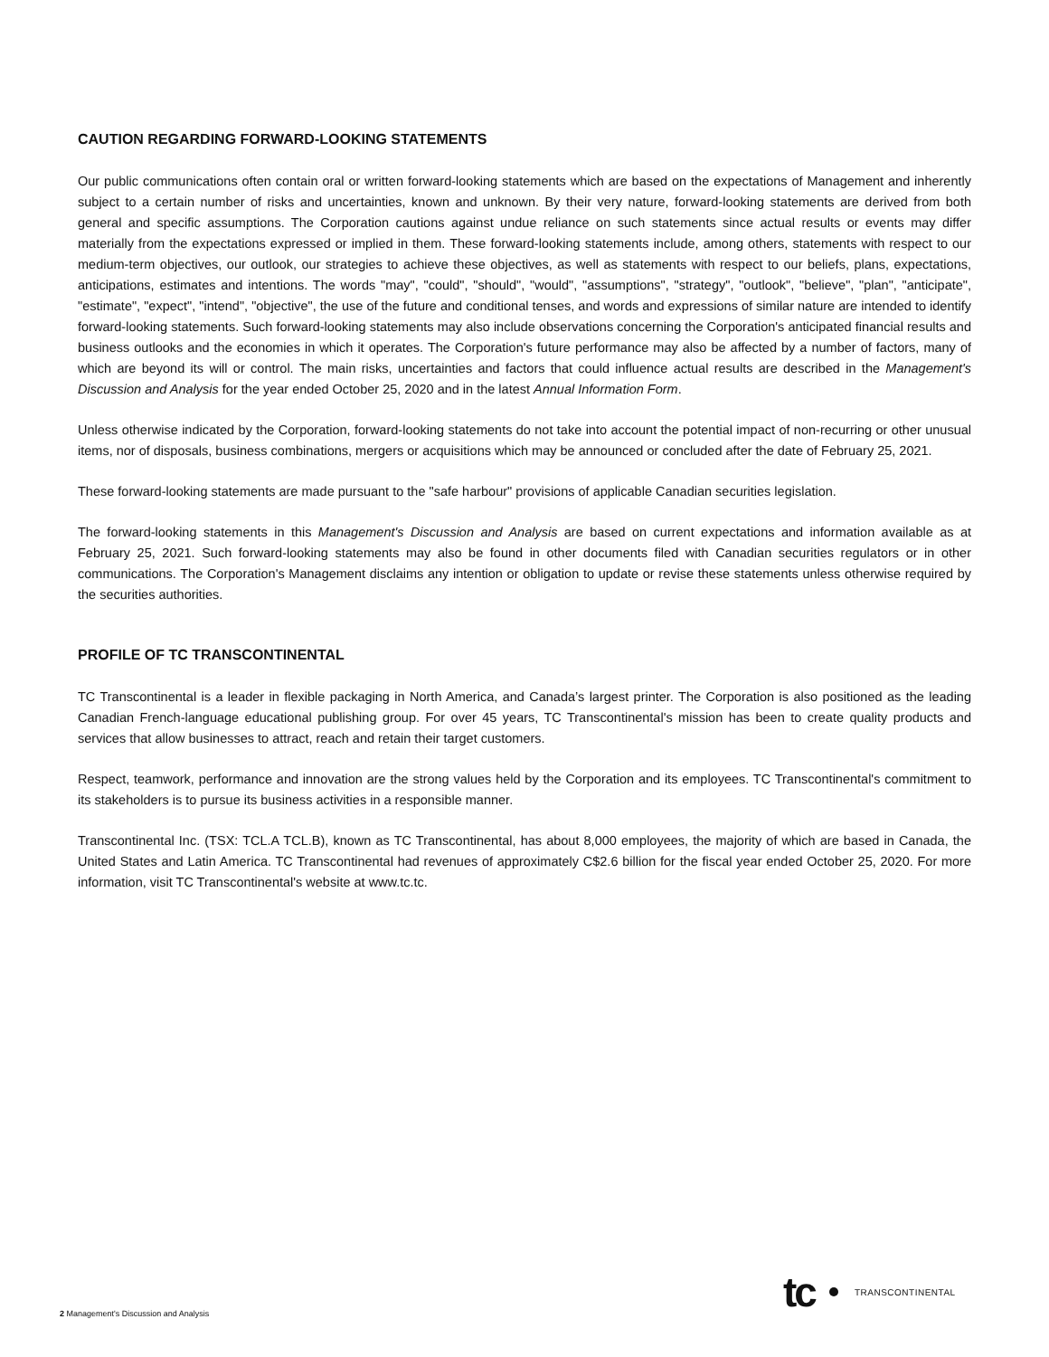CAUTION REGARDING FORWARD-LOOKING STATEMENTS
Our public communications often contain oral or written forward-looking statements which are based on the expectations of Management and inherently subject to a certain number of risks and uncertainties, known and unknown. By their very nature, forward-looking statements are derived from both general and specific assumptions. The Corporation cautions against undue reliance on such statements since actual results or events may differ materially from the expectations expressed or implied in them. These forward-looking statements include, among others, statements with respect to our medium-term objectives, our outlook, our strategies to achieve these objectives, as well as statements with respect to our beliefs, plans, expectations, anticipations, estimates and intentions. The words "may", "could", "should", "would", "assumptions", "strategy", "outlook", "believe", "plan", "anticipate", "estimate", "expect", "intend", "objective", the use of the future and conditional tenses, and words and expressions of similar nature are intended to identify forward-looking statements. Such forward-looking statements may also include observations concerning the Corporation's anticipated financial results and business outlooks and the economies in which it operates. The Corporation's future performance may also be affected by a number of factors, many of which are beyond its will or control. The main risks, uncertainties and factors that could influence actual results are described in the Management's Discussion and Analysis for the year ended October 25, 2020 and in the latest Annual Information Form.
Unless otherwise indicated by the Corporation, forward-looking statements do not take into account the potential impact of non-recurring or other unusual items, nor of disposals, business combinations, mergers or acquisitions which may be announced or concluded after the date of February 25, 2021.
These forward-looking statements are made pursuant to the "safe harbour" provisions of applicable Canadian securities legislation.
The forward-looking statements in this Management's Discussion and Analysis are based on current expectations and information available as at February 25, 2021. Such forward-looking statements may also be found in other documents filed with Canadian securities regulators or in other communications. The Corporation's Management disclaims any intention or obligation to update or revise these statements unless otherwise required by the securities authorities.
PROFILE OF TC TRANSCONTINENTAL
TC Transcontinental is a leader in flexible packaging in North America, and Canada’s largest printer. The Corporation is also positioned as the leading Canadian French-language educational publishing group. For over 45 years, TC Transcontinental's mission has been to create quality products and services that allow businesses to attract, reach and retain their target customers.
Respect, teamwork, performance and innovation are the strong values held by the Corporation and its employees. TC Transcontinental's commitment to its stakeholders is to pursue its business activities in a responsible manner.
Transcontinental Inc. (TSX: TCL.A TCL.B), known as TC Transcontinental, has about 8,000 employees, the majority of which are based in Canada, the United States and Latin America. TC Transcontinental had revenues of approximately C$2.6 billion for the fiscal year ended October 25, 2020. For more information, visit TC Transcontinental's website at www.tc.tc.
tc TRANSCONTINENTAL
2 Management's Discussion and Analysis